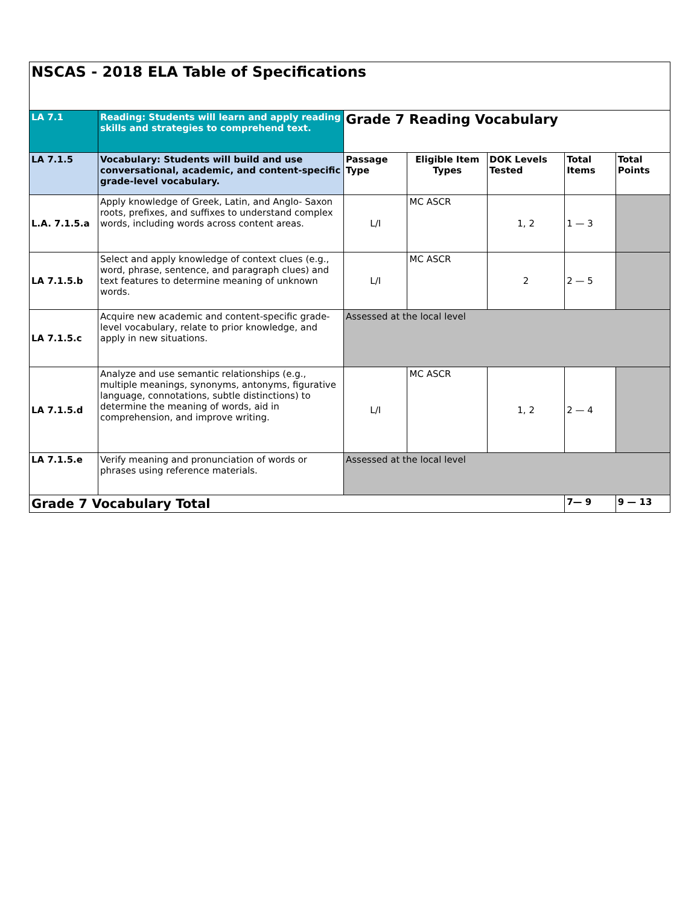| NSCAS - 2018 ELA Table of Specifications | | | | | | |
| LA 7.1 | Reading: Students will learn and apply reading skills and strategies to comprehend text. | Grade 7 Reading Vocabulary | | | | |
| LA 7.1.5 | Vocabulary: Students will build and use conversational, academic, and content-specific grade-level vocabulary. | Passage Type | Eligible Item Types | DOK Levels Tested | Total Items | Total Points |
| L.A. 7.1.5.a | Apply knowledge of Greek, Latin, and Anglo- Saxon roots, prefixes, and suffixes to understand complex words, including words across content areas. | L/I | MC ASCR | 1, 2 | 1 — 3 | |
| LA 7.1.5.b | Select and apply knowledge of context clues (e.g., word, phrase, sentence, and paragraph clues) and text features to determine meaning of unknown words. | L/I | MC ASCR | 2 | 2 — 5 | |
| LA 7.1.5.c | Acquire new academic and content-specific grade-level vocabulary, relate to prior knowledge, and apply in new situations. | Assessed at the local level | | | | |
| LA 7.1.5.d | Analyze and use semantic relationships (e.g., multiple meanings, synonyms, antonyms, figurative language, connotations, subtle distinctions) to determine the meaning of words, aid in comprehension, and improve writing. | L/I | MC ASCR | 1, 2 | 2 — 4 | |
| LA 7.1.5.e | Verify meaning and pronunciation of words or phrases using reference materials. | Assessed at the local level | | | | |
| Grade 7 Vocabulary Total | | | | | 7— 9 | 9 — 13 |